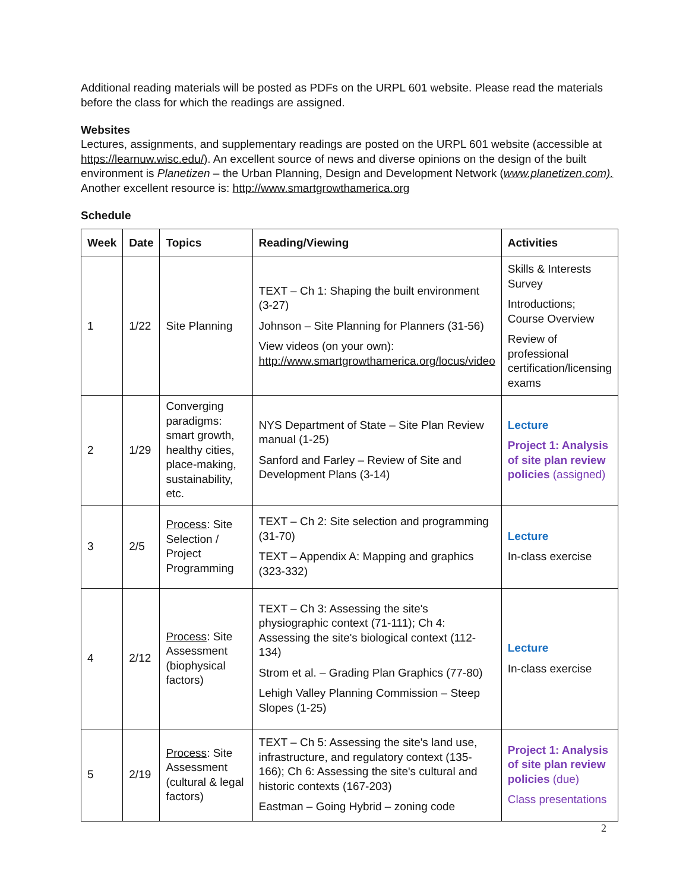Additional reading materials will be posted as PDFs on the URPL 601 website. Please read the materials before the class for which the readings are assigned.
Websites
Lectures, assignments, and supplementary readings are posted on the URPL 601 website (accessible at https://learnuw.wisc.edu/). An excellent source of news and diverse opinions on the design of the built environment is Planetizen – the Urban Planning, Design and Development Network (www.planetizen.com). Another excellent resource is: http://www.smartgrowthamerica.org
Schedule
| Week | Date | Topics | Reading/Viewing | Activities |
| --- | --- | --- | --- | --- |
| 1 | 1/22 | Site Planning | TEXT – Ch 1: Shaping the built environment (3-27) Johnson – Site Planning for Planners (31-56) View videos (on your own): http://www.smartgrowthamerica.org/locus/video | Skills & Interests Survey Introductions; Course Overview Review of professional certification/licensing exams |
| 2 | 1/29 | Converging paradigms: smart growth, healthy cities, place-making, sustainability, etc. | NYS Department of State – Site Plan Review manual (1-25) Sanford and Farley – Review of Site and Development Plans (3-14) | Lecture Project 1: Analysis of site plan review policies (assigned) |
| 3 | 2/5 | Process : Site Selection / Project Programming | TEXT – Ch 2: Site selection and programming (31-70) TEXT – Appendix A: Mapping and graphics (323-332) | Lecture In-class exercise |
| 4 | 2/12 | Process : Site Assessment (biophysical factors) | TEXT – Ch 3: Assessing the site's physiographic context (71-111); Ch 4: Assessing the site's biological context (112-134) Strom et al. – Grading Plan Graphics (77-80) Lehigh Valley Planning Commission – Steep Slopes (1-25) | Lecture In-class exercise |
| 5 | 2/19 | Process : Site Assessment (cultural & legal factors) | TEXT – Ch 5: Assessing the site's land use, infrastructure, and regulatory context (135-166); Ch 6: Assessing the site's cultural and historic contexts (167-203) Eastman – Going Hybrid – zoning code | Project 1: Analysis of site plan review policies (due) Class presentations |
2